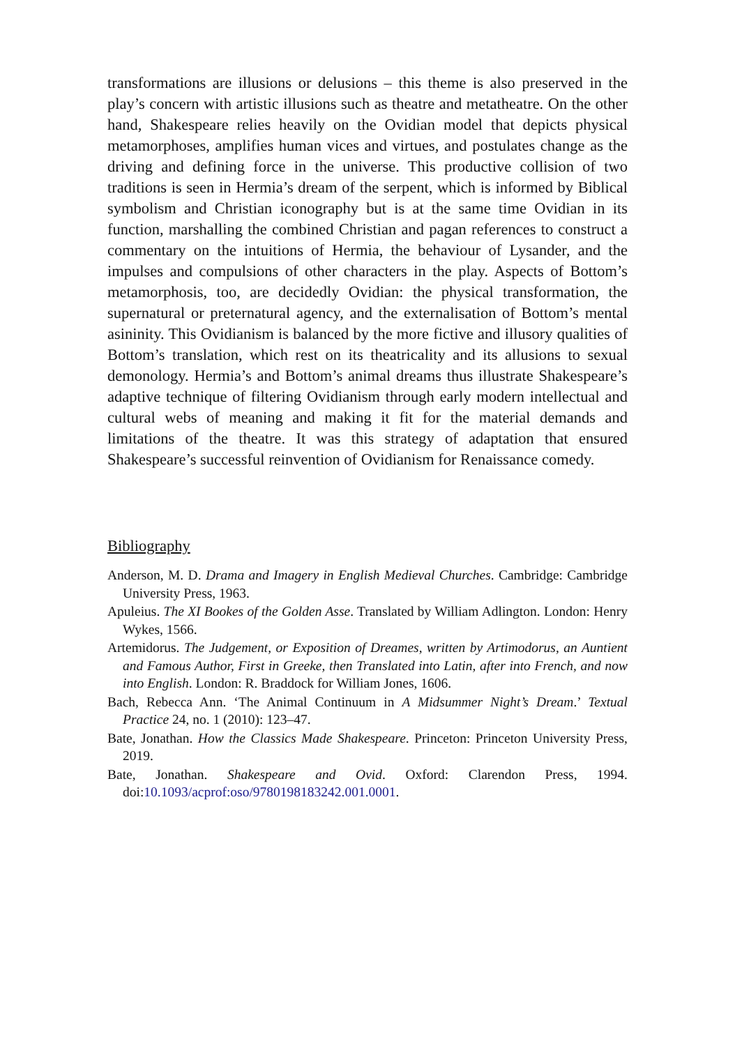transformations are illusions or delusions – this theme is also preserved in the play’s concern with artistic illusions such as theatre and metatheatre. On the other hand, Shakespeare relies heavily on the Ovidian model that depicts physical metamorphoses, amplifies human vices and virtues, and postulates change as the driving and defining force in the universe. This productive collision of two traditions is seen in Hermia’s dream of the serpent, which is informed by Biblical symbolism and Christian iconography but is at the same time Ovidian in its function, marshalling the combined Christian and pagan references to construct a commentary on the intuitions of Hermia, the behaviour of Lysander, and the impulses and compulsions of other characters in the play. Aspects of Bottom’s metamorphosis, too, are decidedly Ovidian: the physical transformation, the supernatural or preternatural agency, and the externalisation of Bottom’s mental asininity. This Ovidianism is balanced by the more fictive and illusory qualities of Bottom’s translation, which rest on its theatricality and its allusions to sexual demonology. Hermia’s and Bottom’s animal dreams thus illustrate Shakespeare’s adaptive technique of filtering Ovidianism through early modern intellectual and cultural webs of meaning and making it fit for the material demands and limitations of the theatre. It was this strategy of adaptation that ensured Shakespeare’s successful reinvention of Ovidianism for Renaissance comedy.
Bibliography
Anderson, M. D. Drama and Imagery in English Medieval Churches. Cambridge: Cambridge University Press, 1963.
Apuleius. The XI Bookes of the Golden Asse. Translated by William Adlington. London: Henry Wykes, 1566.
Artemidorus. The Judgement, or Exposition of Dreames, written by Artimodorus, an Auntient and Famous Author, First in Greeke, then Translated into Latin, after into French, and now into English. London: R. Braddock for William Jones, 1606.
Bach, Rebecca Ann. ‘The Animal Continuum in A Midsummer Night’s Dream.’ Textual Practice 24, no. 1 (2010): 123–47.
Bate, Jonathan. How the Classics Made Shakespeare. Princeton: Princeton University Press, 2019.
Bate, Jonathan. Shakespeare and Ovid. Oxford: Clarendon Press, 1994. doi:10.1093/acprof:oso/9780198183242.001.0001.